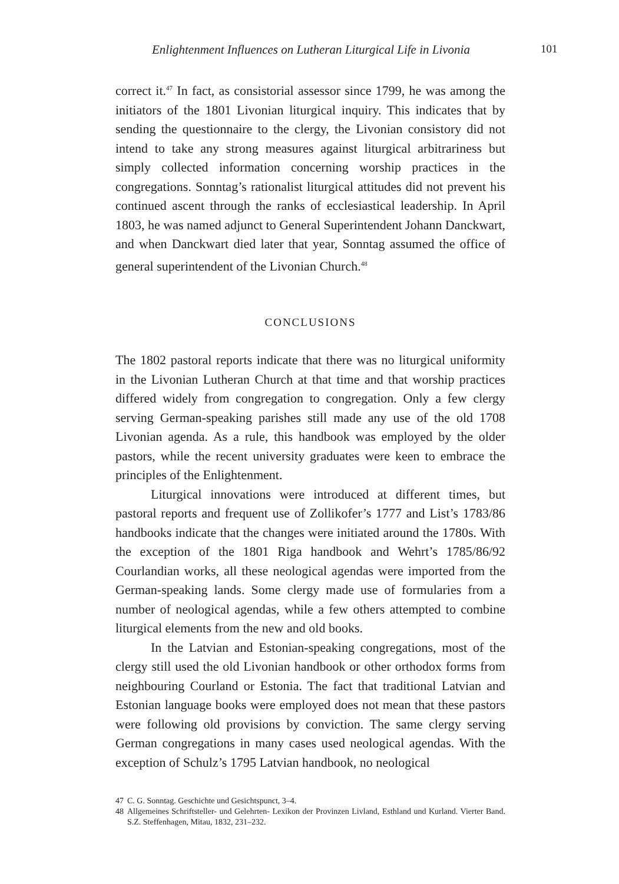Enlightenment Influences on Lutheran Liturgical Life in Livonia
101
correct it.<sup>47</sup> In fact, as consistorial assessor since 1799, he was among the initiators of the 1801 Livonian liturgical inquiry. This indicates that by sending the questionnaire to the clergy, the Livonian consistory did not intend to take any strong measures against liturgical arbitrariness but simply collected information concerning worship practices in the congregations. Sonntag’s rationalist liturgical attitudes did not prevent his continued ascent through the ranks of ecclesiastical leadership. In April 1803, he was named adjunct to General Superintendent Johann Danckwart, and when Danckwart died later that year, Sonntag assumed the office of general superintendent of the Livonian Church.<sup>48</sup>
CONCLUSIONS
The 1802 pastoral reports indicate that there was no liturgical uniformity in the Livonian Lutheran Church at that time and that worship practices differed widely from congregation to congregation. Only a few clergy serving German-speaking parishes still made any use of the old 1708 Livonian agenda. As a rule, this handbook was employed by the older pastors, while the recent university graduates were keen to embrace the principles of the Enlightenment.
Liturgical innovations were introduced at different times, but pastoral reports and frequent use of Zollikofer’s 1777 and List’s 1783/86 handbooks indicate that the changes were initiated around the 1780s. With the exception of the 1801 Riga handbook and Wehrt’s 1785/86/92 Courlandian works, all these neological agendas were imported from the German-speaking lands. Some clergy made use of formularies from a number of neological agendas, while a few others attempted to combine liturgical elements from the new and old books.
In the Latvian and Estonian-speaking congregations, most of the clergy still used the old Livonian handbook or other orthodox forms from neighbouring Courland or Estonia. The fact that traditional Latvian and Estonian language books were employed does not mean that these pastors were following old provisions by conviction. The same clergy serving German congregations in many cases used neological agendas. With the exception of Schulz’s 1795 Latvian handbook, no neological
47 C. G. Sonntag. Geschichte und Gesichtspunct, 3–4.
48 Allgemeines Schriftsteller- und Gelehrten- Lexikon der Provinzen Livland, Esthland und Kurland. Vierter Band. S.Z. Steffenhagen, Mitau, 1832, 231–232.